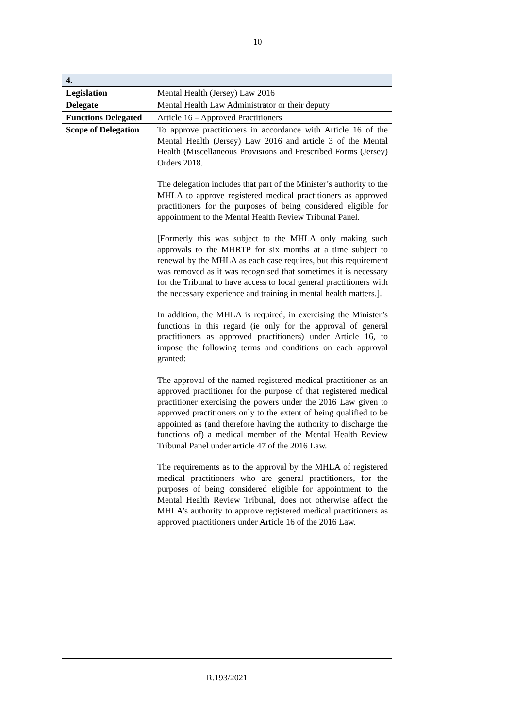10
| 4. | |
| --- | --- |
| Legislation | Mental Health (Jersey) Law 2016 |
| Delegate | Mental Health Law Administrator or their deputy |
| Functions Delegated | Article 16 – Approved Practitioners |
| Scope of Delegation | To approve practitioners in accordance with Article 16 of the Mental Health (Jersey) Law 2016 and article 3 of the Mental Health (Miscellaneous Provisions and Prescribed Forms (Jersey) Orders 2018. The delegation includes that part of the Minister’s authority to the MHLA to approve registered medical practitioners as approved practitioners for the purposes of being considered eligible for appointment to the Mental Health Review Tribunal Panel. [Formerly this was subject to the MHLA only making such approvals to the MHRTP for six months at a time subject to renewal by the MHLA as each case requires, but this requirement was removed as it was recognised that sometimes it is necessary for the Tribunal to have access to local general practitioners with the necessary experience and training in mental health matters.]. In addition, the MHLA is required, in exercising the Minister’s functions in this regard (ie only for the approval of general practitioners as approved practitioners) under Article 16, to impose the following terms and conditions on each approval granted: The approval of the named registered medical practitioner as an approved practitioner for the purpose of that registered medical practitioner exercising the powers under the 2016 Law given to approved practitioners only to the extent of being qualified to be appointed as (and therefore having the authority to discharge the functions of) a medical member of the Mental Health Review Tribunal Panel under article 47 of the 2016 Law. The requirements as to the approval by the MHLA of registered medical practitioners who are general practitioners, for the purposes of being considered eligible for appointment to the Mental Health Review Tribunal, does not otherwise affect the MHLA’s authority to approve registered medical practitioners as approved practitioners under Article 16 of the 2016 Law. |
R.193/2021